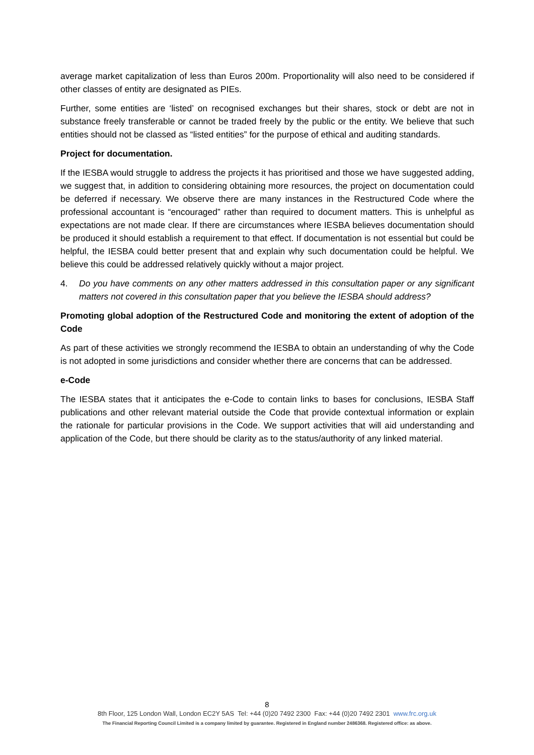average market capitalization of less than Euros 200m. Proportionality will also need to be considered if other classes of entity are designated as PIEs.
Further, some entities are ‘listed’ on recognised exchanges but their shares, stock or debt are not in substance freely transferable or cannot be traded freely by the public or the entity. We believe that such entities should not be classed as “listed entities” for the purpose of ethical and auditing standards.
Project for documentation.
If the IESBA would struggle to address the projects it has prioritised and those we have suggested adding, we suggest that, in addition to considering obtaining more resources, the project on documentation could be deferred if necessary. We observe there are many instances in the Restructured Code where the professional accountant is “encouraged” rather than required to document matters. This is unhelpful as expectations are not made clear. If there are circumstances where IESBA believes documentation should be produced it should establish a requirement to that effect. If documentation is not essential but could be helpful, the IESBA could better present that and explain why such documentation could be helpful. We believe this could be addressed relatively quickly without a major project.
4. Do you have comments on any other matters addressed in this consultation paper or any significant matters not covered in this consultation paper that you believe the IESBA should address?
Promoting global adoption of the Restructured Code and monitoring the extent of adoption of the Code
As part of these activities we strongly recommend the IESBA to obtain an understanding of why the Code is not adopted in some jurisdictions and consider whether there are concerns that can be addressed.
e-Code
The IESBA states that it anticipates the e-Code to contain links to bases for conclusions, IESBA Staff publications and other relevant material outside the Code that provide contextual information or explain the rationale for particular provisions in the Code. We support activities that will aid understanding and application of the Code, but there should be clarity as to the status/authority of any linked material.
8
8th Floor, 125 London Wall, London EC2Y 5AS Tel: +44 (0)20 7492 2300 Fax: +44 (0)20 7492 2301 www.frc.org.uk
The Financial Reporting Council Limited is a company limited by guarantee. Registered in England number 2486368. Registered office: as above.